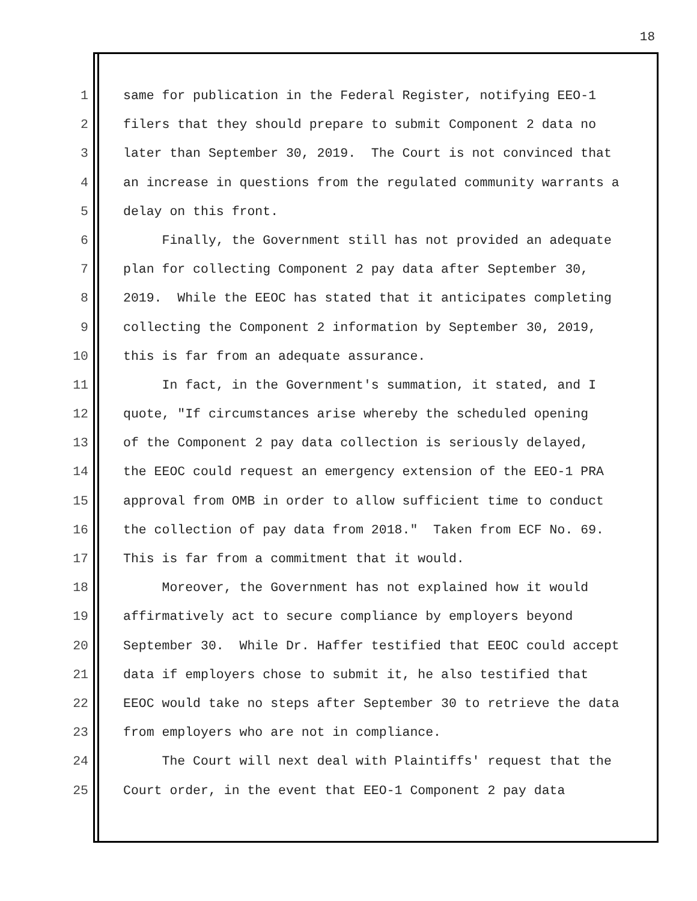18
1 same for publication in the Federal Register, notifying EEO-1
2 filers that they should prepare to submit Component 2 data no
3 later than September 30, 2019. The Court is not convinced that
4 an increase in questions from the regulated community warrants a
5 delay on this front.
6 Finally, the Government still has not provided an adequate
7 plan for collecting Component 2 pay data after September 30,
8 2019. While the EEOC has stated that it anticipates completing
9 collecting the Component 2 information by September 30, 2019,
10 this is far from an adequate assurance.
11 In fact, in the Government's summation, it stated, and I
12 quote, "If circumstances arise whereby the scheduled opening
13 of the Component 2 pay data collection is seriously delayed,
14 the EEOC could request an emergency extension of the EEO-1 PRA
15 approval from OMB in order to allow sufficient time to conduct
16 the collection of pay data from 2018." Taken from ECF No. 69.
17 This is far from a commitment that it would.
18 Moreover, the Government has not explained how it would
19 affirmatively act to secure compliance by employers beyond
20 September 30. While Dr. Haffer testified that EEOC could accept
21 data if employers chose to submit it, he also testified that
22 EEOC would take no steps after September 30 to retrieve the data
23 from employers who are not in compliance.
24 The Court will next deal with Plaintiffs' request that the
25 Court order, in the event that EEO-1 Component 2 pay data